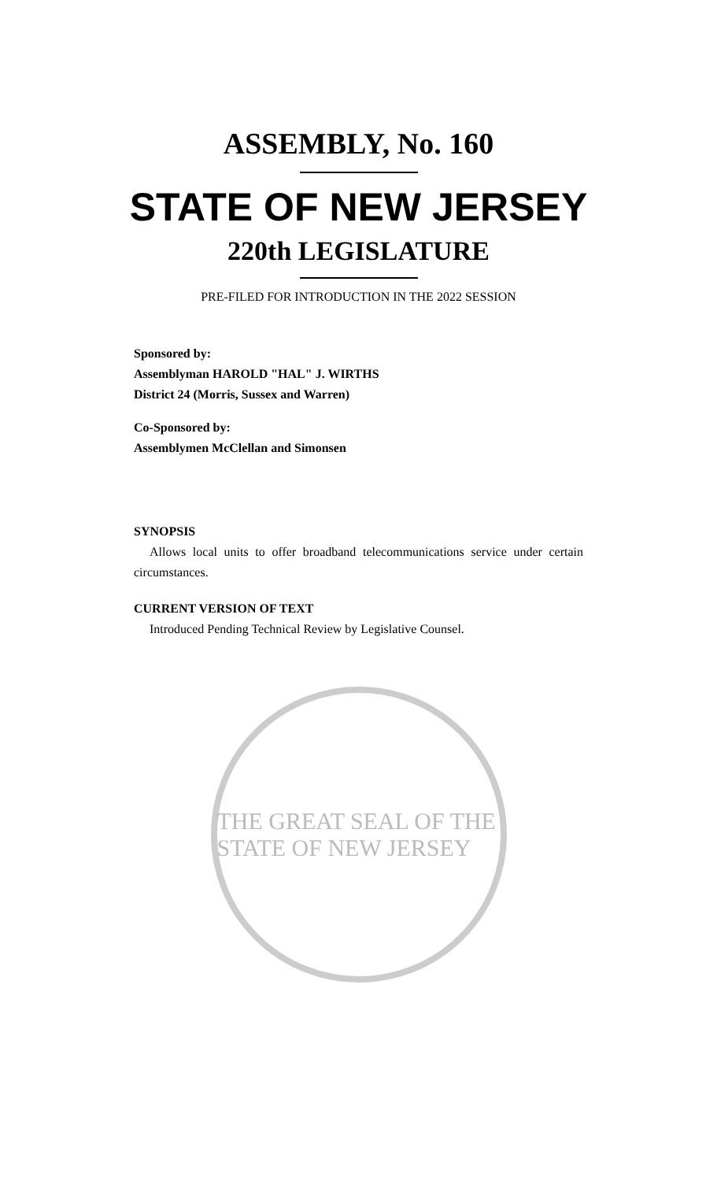ASSEMBLY, No. 160
STATE OF NEW JERSEY
220th LEGISLATURE
PRE-FILED FOR INTRODUCTION IN THE 2022 SESSION
Sponsored by:
Assemblyman HAROLD "HAL" J. WIRTHS
District 24 (Morris, Sussex and Warren)
Co-Sponsored by:
Assemblymen McClellan and Simonsen
SYNOPSIS
Allows local units to offer broadband telecommunications service under certain circumstances.
CURRENT VERSION OF TEXT
Introduced Pending Technical Review by Legislative Counsel.
THE GREAT SEAL OF THE STATE OF NEW JERSEY